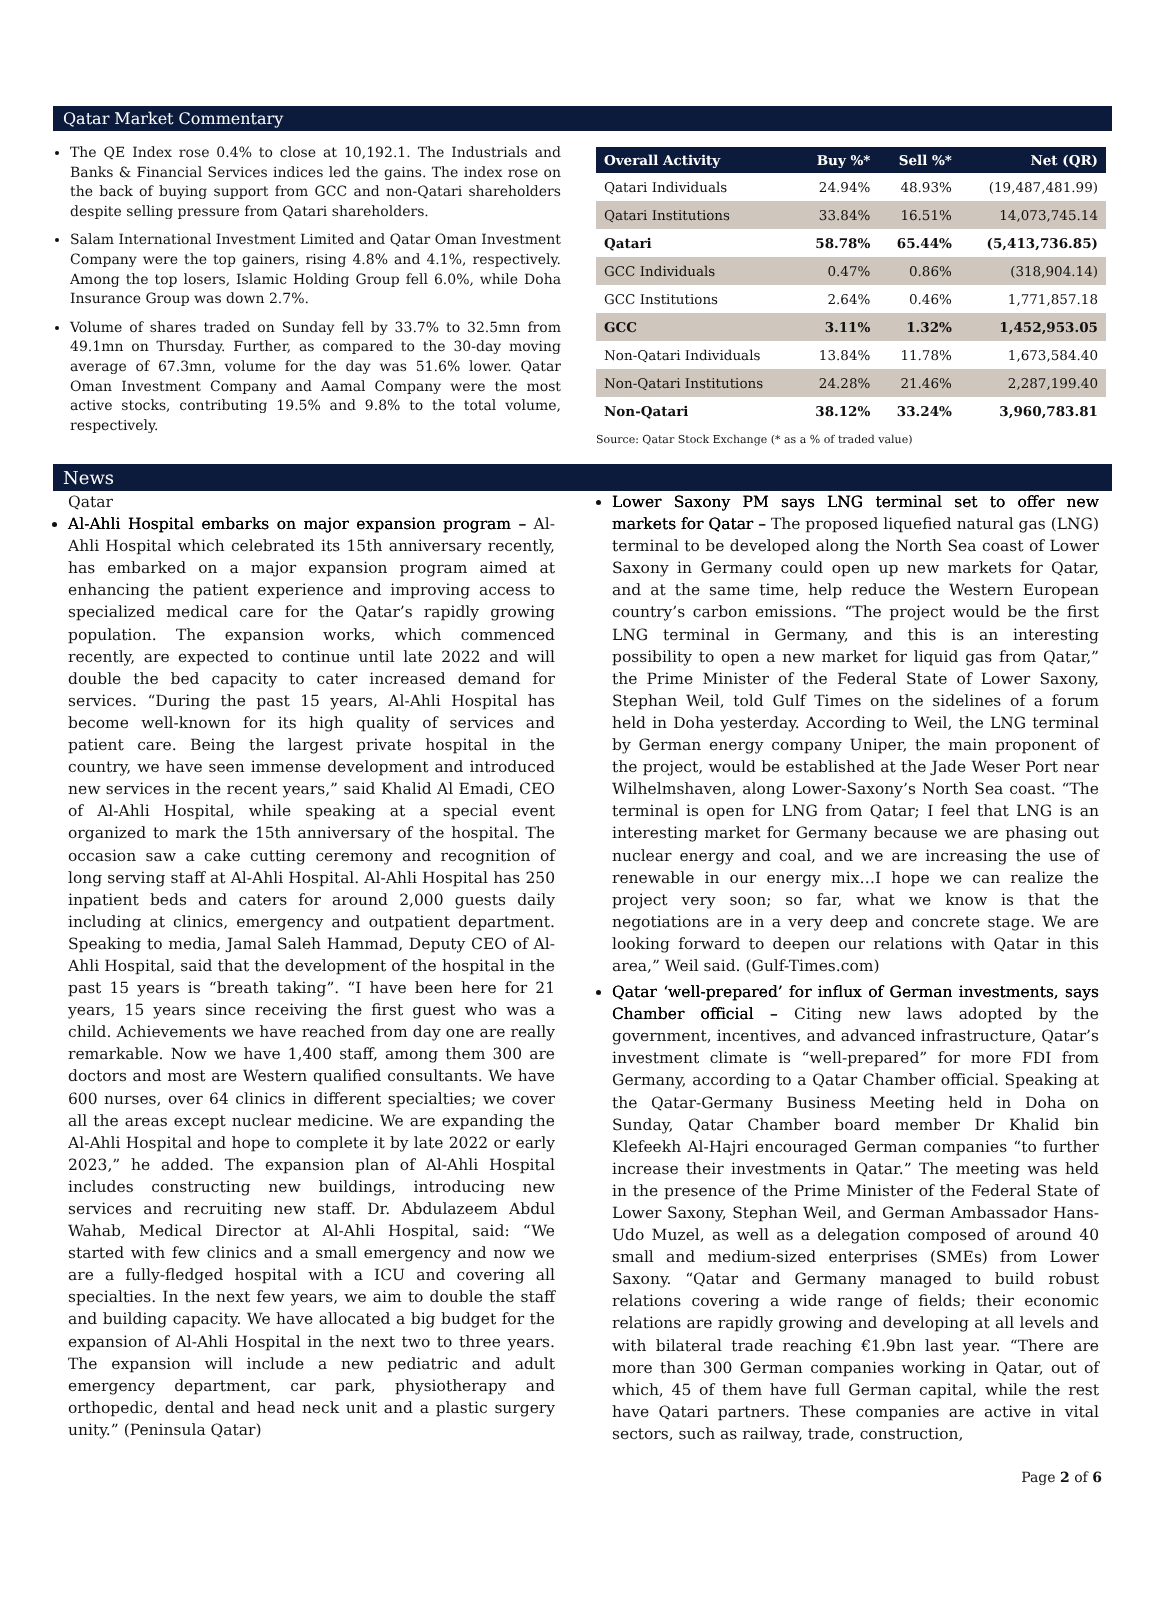Qatar Market Commentary
The QE Index rose 0.4% to close at 10,192.1. The Industrials and Banks & Financial Services indices led the gains. The index rose on the back of buying support from GCC and non-Qatari shareholders despite selling pressure from Qatari shareholders.
Salam International Investment Limited and Qatar Oman Investment Company were the top gainers, rising 4.8% and 4.1%, respectively. Among the top losers, Islamic Holding Group fell 6.0%, while Doha Insurance Group was down 2.7%.
Volume of shares traded on Sunday fell by 33.7% to 32.5mn from 49.1mn on Thursday. Further, as compared to the 30-day moving average of 67.3mn, volume for the day was 51.6% lower. Qatar Oman Investment Company and Aamal Company were the most active stocks, contributing 19.5% and 9.8% to the total volume, respectively.
| Overall Activity | Buy %* | Sell %* | Net (QR) |
| --- | --- | --- | --- |
| Qatari Individuals | 24.94% | 48.93% | (19,487,481.99) |
| Qatari Institutions | 33.84% | 16.51% | 14,073,745.14 |
| Qatari | 58.78% | 65.44% | (5,413,736.85) |
| GCC Individuals | 0.47% | 0.86% | (318,904.14) |
| GCC Institutions | 2.64% | 0.46% | 1,771,857.18 |
| GCC | 3.11% | 1.32% | 1,452,953.05 |
| Non-Qatari Individuals | 13.84% | 11.78% | 1,673,584.40 |
| Non-Qatari Institutions | 24.28% | 21.46% | 2,287,199.40 |
| Non-Qatari | 38.12% | 33.24% | 3,960,783.81 |
Source: Qatar Stock Exchange (* as a % of traded value)
News
Qatar
Al-Ahli Hospital embarks on major expansion program – Al-Ahli Hospital which celebrated its 15th anniversary recently, has embarked on a major expansion program aimed at enhancing the patient experience and improving access to specialized medical care for the Qatar’s rapidly growing population. The expansion works, which commenced recently, are expected to continue until late 2022 and will double the bed capacity to cater increased demand for services. “During the past 15 years, Al-Ahli Hospital has become well-known for its high quality of services and patient care. Being the largest private hospital in the country, we have seen immense development and introduced new services in the recent years,” said Khalid Al Emadi, CEO of Al-Ahli Hospital, while speaking at a special event organized to mark the 15th anniversary of the hospital. The occasion saw a cake cutting ceremony and recognition of long serving staff at Al-Ahli Hospital. Al-Ahli Hospital has 250 inpatient beds and caters for around 2,000 guests daily including at clinics, emergency and outpatient department. Speaking to media, Jamal Saleh Hammad, Deputy CEO of Al-Ahli Hospital, said that the development of the hospital in the past 15 years is “breath taking”. “I have been here for 21 years, 15 years since receiving the first guest who was a child. Achievements we have reached from day one are really remarkable. Now we have 1,400 staff, among them 300 are doctors and most are Western qualified consultants. We have 600 nurses, over 64 clinics in different specialties; we cover all the areas except nuclear medicine. We are expanding the Al-Ahli Hospital and hope to complete it by late 2022 or early 2023,” he added. The expansion plan of Al-Ahli Hospital includes constructing new buildings, introducing new services and recruiting new staff. Dr. Abdulazeem Abdul Wahab, Medical Director at Al-Ahli Hospital, said: “We started with few clinics and a small emergency and now we are a fully-fledged hospital with a ICU and covering all specialties. In the next few years, we aim to double the staff and building capacity. We have allocated a big budget for the expansion of Al-Ahli Hospital in the next two to three years. The expansion will include a new pediatric and adult emergency department, car park, physiotherapy and orthopedic, dental and head neck unit and a plastic surgery unity.” (Peninsula Qatar)
Lower Saxony PM says LNG terminal set to offer new markets for Qatar – The proposed liquefied natural gas (LNG) terminal to be developed along the North Sea coast of Lower Saxony in Germany could open up new markets for Qatar, and at the same time, help reduce the Western European country’s carbon emissions. “The project would be the first LNG terminal in Germany, and this is an interesting possibility to open a new market for liquid gas from Qatar,” the Prime Minister of the Federal State of Lower Saxony, Stephan Weil, told Gulf Times on the sidelines of a forum held in Doha yesterday. According to Weil, the LNG terminal by German energy company Uniper, the main proponent of the project, would be established at the Jade Weser Port near Wilhelmshaven, along Lower-Saxony’s North Sea coast. “The terminal is open for LNG from Qatar; I feel that LNG is an interesting market for Germany because we are phasing out nuclear energy and coal, and we are increasing the use of renewable in our energy mix…I hope we can realize the project very soon; so far, what we know is that the negotiations are in a very deep and concrete stage. We are looking forward to deepen our relations with Qatar in this area,” Weil said. (Gulf-Times.com)
Qatar ‘well-prepared’ for influx of German investments, says Chamber official – Citing new laws adopted by the government, incentives, and advanced infrastructure, Qatar’s investment climate is “well-prepared” for more FDI from Germany, according to a Qatar Chamber official. Speaking at the Qatar-Germany Business Meeting held in Doha on Sunday, Qatar Chamber board member Dr Khalid bin Klefeekh Al-Hajri encouraged German companies “to further increase their investments in Qatar.” The meeting was held in the presence of the Prime Minister of the Federal State of Lower Saxony, Stephan Weil, and German Ambassador Hans-Udo Muzel, as well as a delegation composed of around 40 small and medium-sized enterprises (SMEs) from Lower Saxony. “Qatar and Germany managed to build robust relations covering a wide range of fields; their economic relations are rapidly growing and developing at all levels and with bilateral trade reaching €1.9bn last year. “There are more than 300 German companies working in Qatar, out of which, 45 of them have full German capital, while the rest have Qatari partners. These companies are active in vital sectors, such as railway, trade, construction,
Page 2 of 6